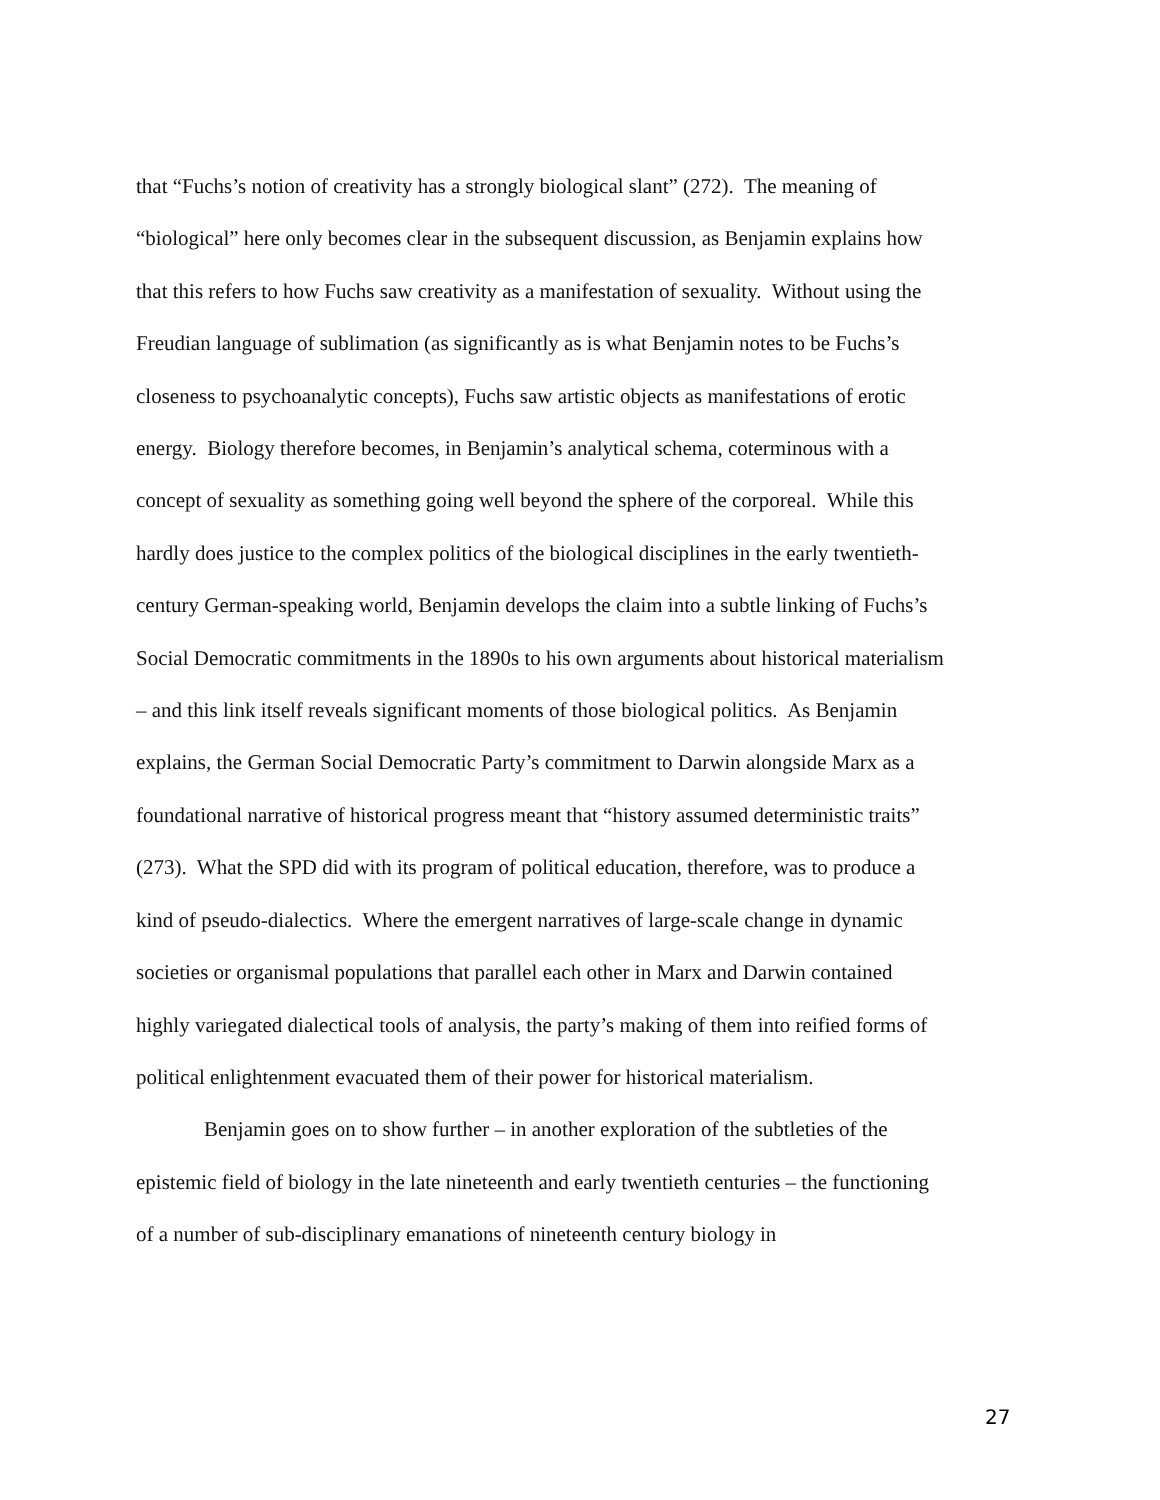that “Fuchs’s notion of creativity has a strongly biological slant” (272). The meaning of “biological” here only becomes clear in the subsequent discussion, as Benjamin explains how that this refers to how Fuchs saw creativity as a manifestation of sexuality. Without using the Freudian language of sublimation (as significantly as is what Benjamin notes to be Fuchs’s closeness to psychoanalytic concepts), Fuchs saw artistic objects as manifestations of erotic energy. Biology therefore becomes, in Benjamin’s analytical schema, coterminous with a concept of sexuality as something going well beyond the sphere of the corporeal. While this hardly does justice to the complex politics of the biological disciplines in the early twentieth-century German-speaking world, Benjamin develops the claim into a subtle linking of Fuchs’s Social Democratic commitments in the 1890s to his own arguments about historical materialism – and this link itself reveals significant moments of those biological politics. As Benjamin explains, the German Social Democratic Party’s commitment to Darwin alongside Marx as a foundational narrative of historical progress meant that “history assumed deterministic traits” (273). What the SPD did with its program of political education, therefore, was to produce a kind of pseudo-dialectics. Where the emergent narratives of large-scale change in dynamic societies or organismal populations that parallel each other in Marx and Darwin contained highly variegated dialectical tools of analysis, the party’s making of them into reified forms of political enlightenment evacuated them of their power for historical materialism.
Benjamin goes on to show further – in another exploration of the subtleties of the epistemic field of biology in the late nineteenth and early twentieth centuries – the functioning of a number of sub-disciplinary emanations of nineteenth century biology in
27